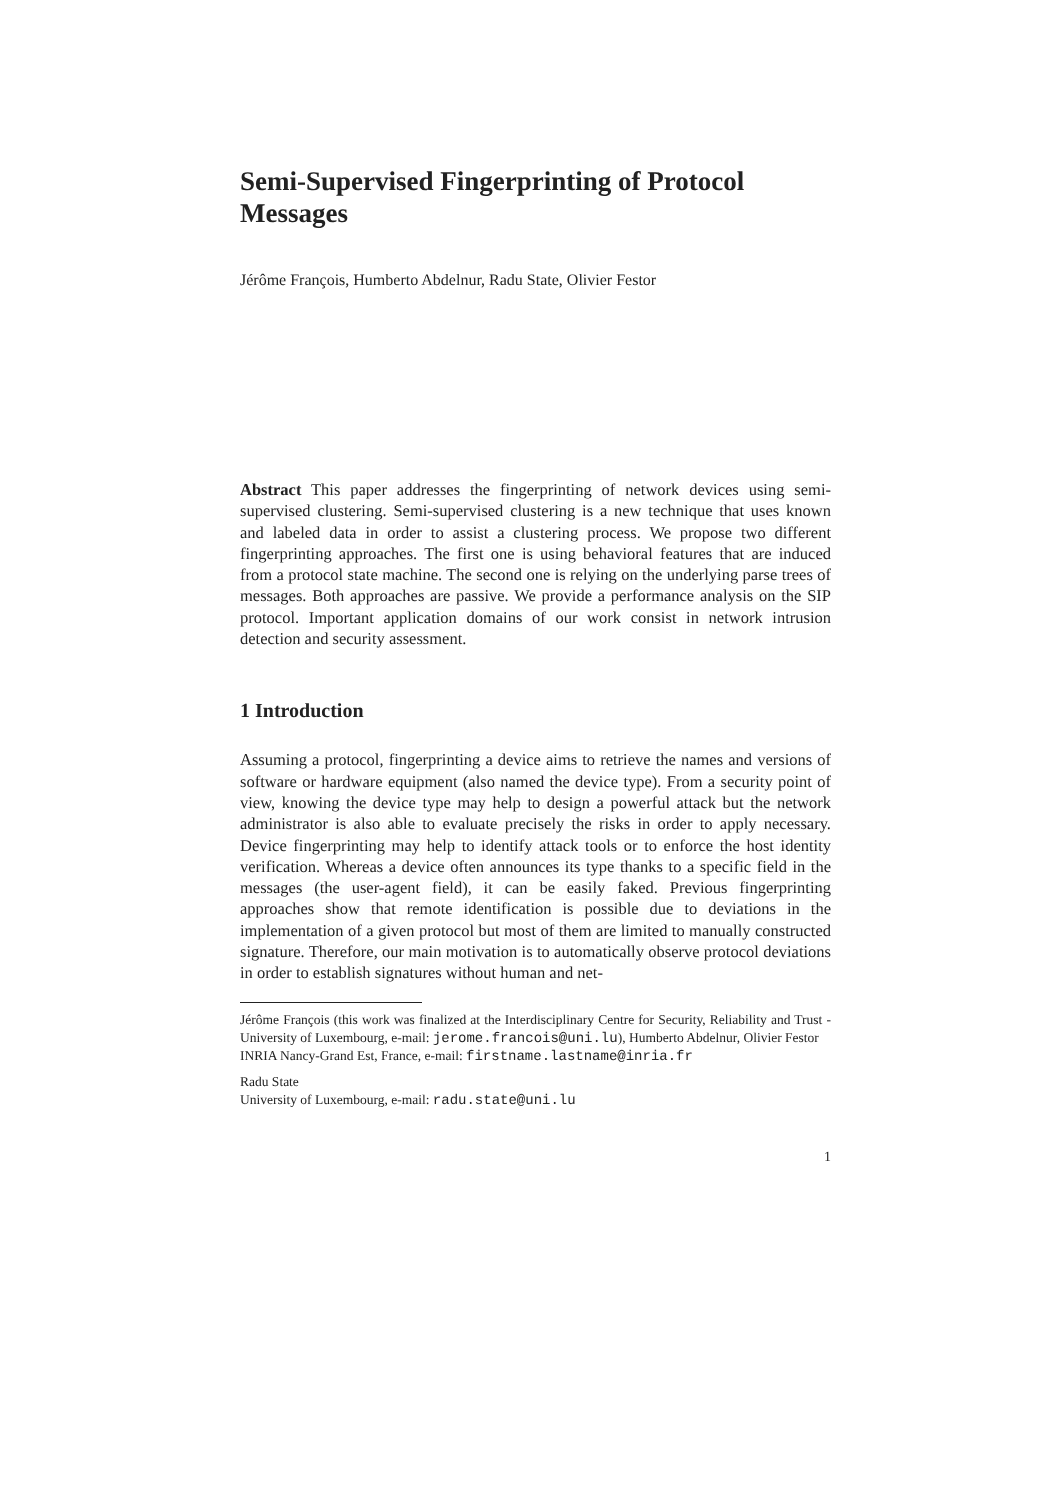Semi-Supervised Fingerprinting of Protocol Messages
Jérôme François, Humberto Abdelnur, Radu State, Olivier Festor
Abstract This paper addresses the fingerprinting of network devices using semi-supervised clustering. Semi-supervised clustering is a new technique that uses known and labeled data in order to assist a clustering process. We propose two different fingerprinting approaches. The first one is using behavioral features that are induced from a protocol state machine. The second one is relying on the underlying parse trees of messages. Both approaches are passive. We provide a performance analysis on the SIP protocol. Important application domains of our work consist in network intrusion detection and security assessment.
1 Introduction
Assuming a protocol, fingerprinting a device aims to retrieve the names and versions of software or hardware equipment (also named the device type). From a security point of view, knowing the device type may help to design a powerful attack but the network administrator is also able to evaluate precisely the risks in order to apply necessary. Device fingerprinting may help to identify attack tools or to enforce the host identity verification. Whereas a device often announces its type thanks to a specific field in the messages (the user-agent field), it can be easily faked. Previous fingerprinting approaches show that remote identification is possible due to deviations in the implementation of a given protocol but most of them are limited to manually constructed signature. Therefore, our main motivation is to automatically observe protocol deviations in order to establish signatures without human and net-
Jérôme François (this work was finalized at the Interdisciplinary Centre for Security, Reliability and Trust - University of Luxembourg, e-mail: jerome.francois@uni.lu), Humberto Abdelnur, Olivier Festor
INRIA Nancy-Grand Est, France, e-mail: firstname.lastname@inria.fr
Radu State
University of Luxembourg, e-mail: radu.state@uni.lu
1